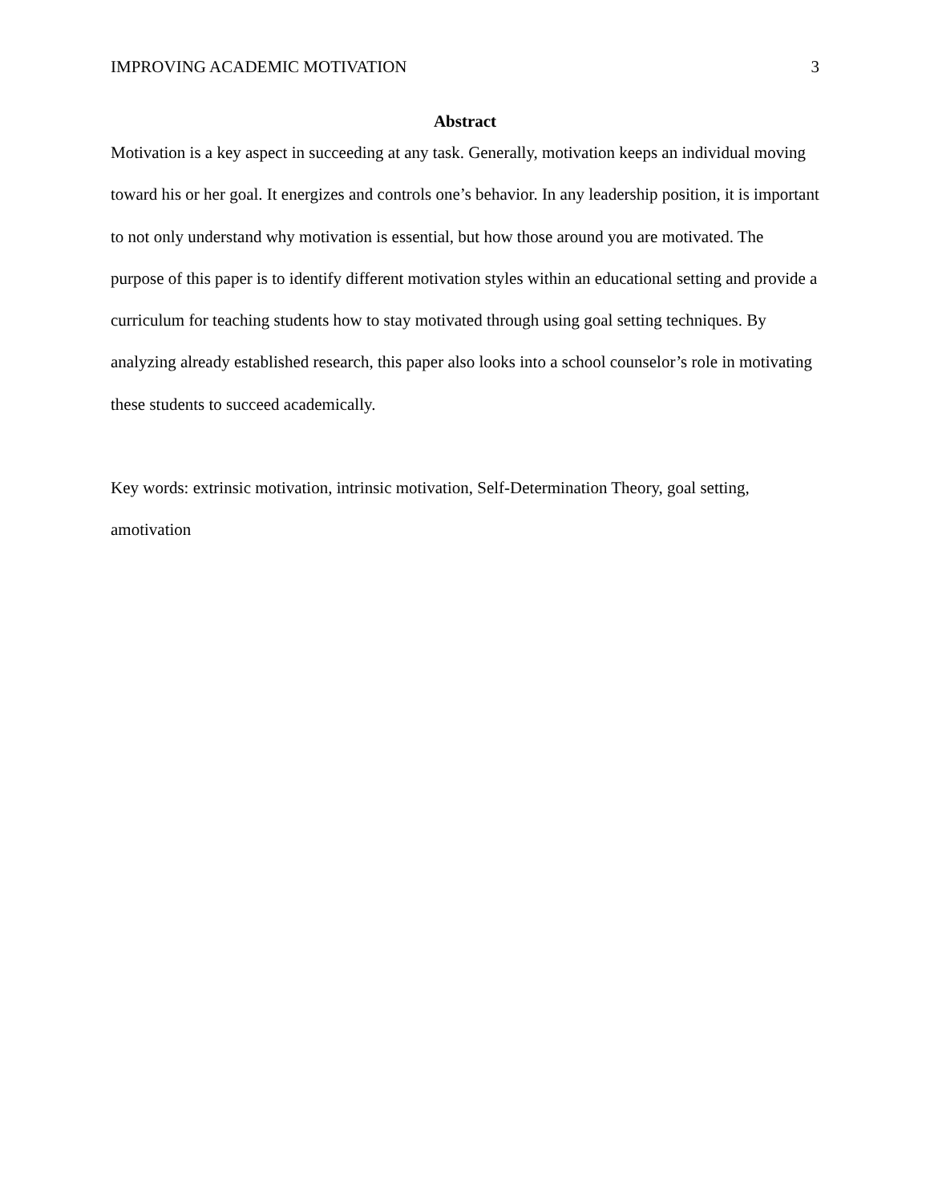IMPROVING ACADEMIC MOTIVATION 3
Abstract
Motivation is a key aspect in succeeding at any task. Generally, motivation keeps an individual moving toward his or her goal. It energizes and controls one’s behavior. In any leadership position, it is important to not only understand why motivation is essential, but how those around you are motivated. The purpose of this paper is to identify different motivation styles within an educational setting and provide a curriculum for teaching students how to stay motivated through using goal setting techniques. By analyzing already established research, this paper also looks into a school counselor’s role in motivating these students to succeed academically.
Key words: extrinsic motivation, intrinsic motivation, Self-Determination Theory, goal setting, amotivation